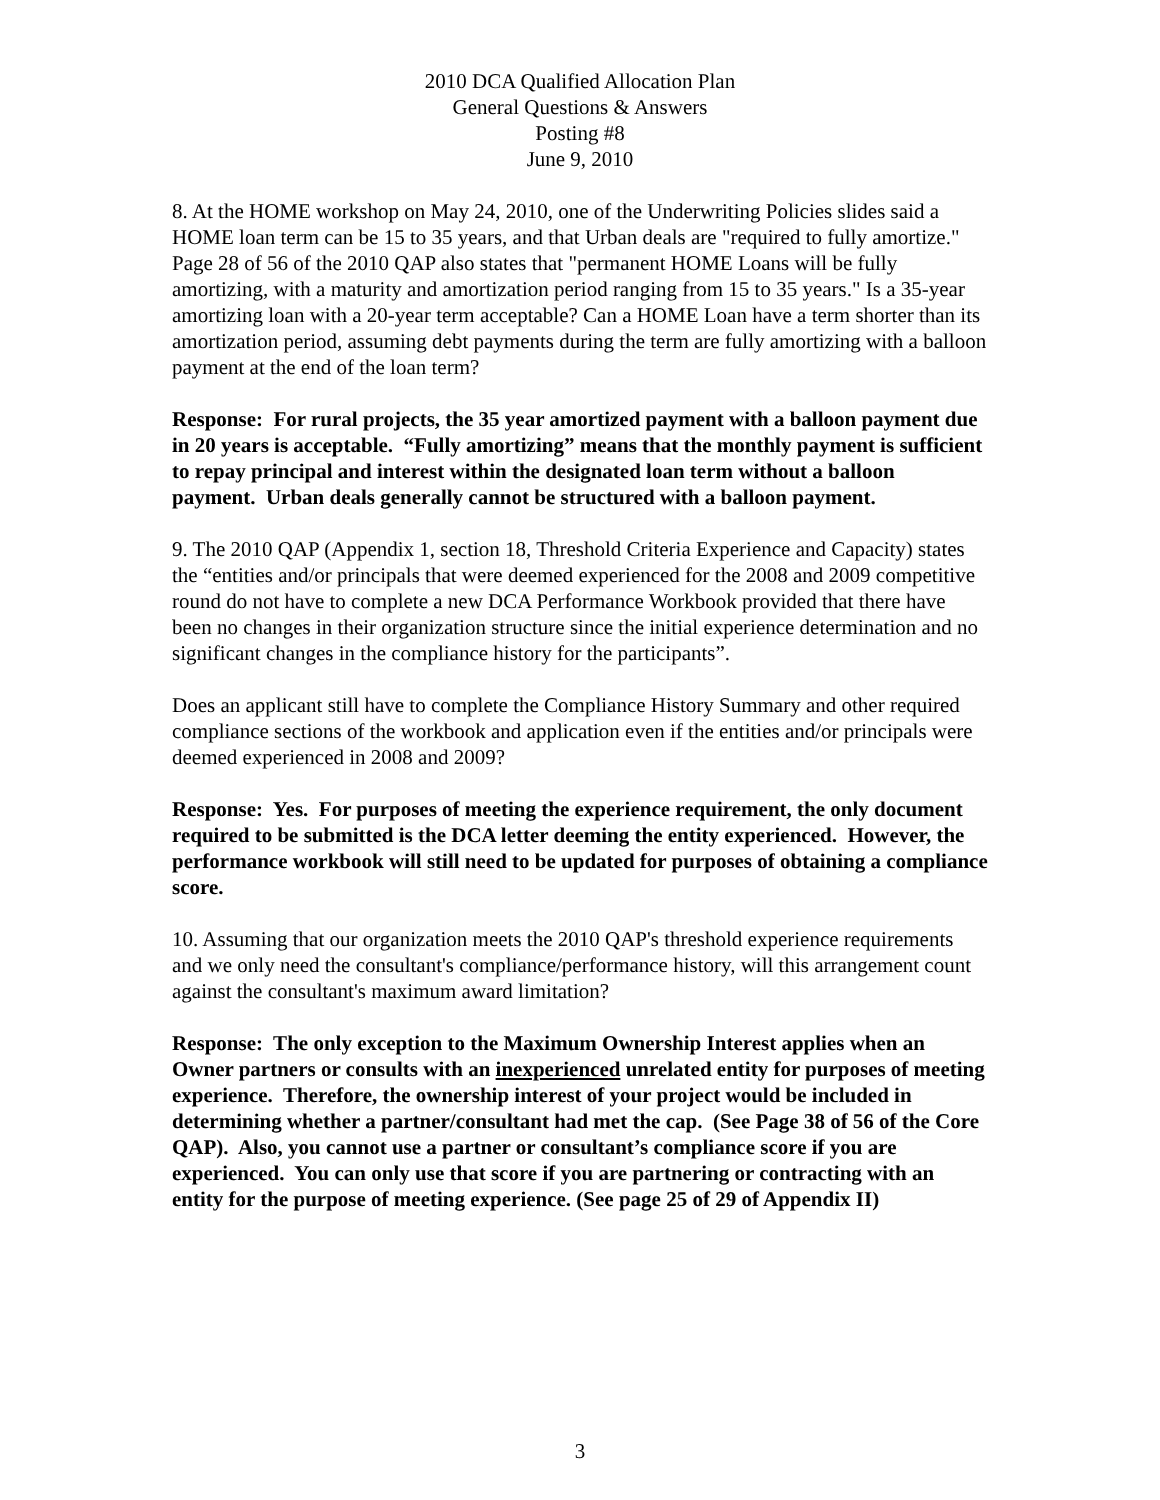2010 DCA Qualified Allocation Plan
General Questions & Answers
Posting #8
June 9, 2010
8. At the HOME workshop on May 24, 2010, one of the Underwriting Policies slides said a HOME loan term can be 15 to 35 years, and that Urban deals are "required to fully amortize." Page 28 of 56 of the 2010 QAP also states that "permanent HOME Loans will be fully amortizing, with a maturity and amortization period ranging from 15 to 35 years." Is a 35-year amortizing loan with a 20-year term acceptable? Can a HOME Loan have a term shorter than its amortization period, assuming debt payments during the term are fully amortizing with a balloon payment at the end of the loan term?
Response: For rural projects, the 35 year amortized payment with a balloon payment due in 20 years is acceptable. “Fully amortizing” means that the monthly payment is sufficient to repay principal and interest within the designated loan term without a balloon payment. Urban deals generally cannot be structured with a balloon payment.
9. The 2010 QAP (Appendix 1, section 18, Threshold Criteria Experience and Capacity) states the “entities and/or principals that were deemed experienced for the 2008 and 2009 competitive round do not have to complete a new DCA Performance Workbook provided that there have been no changes in their organization structure since the initial experience determination and no significant changes in the compliance history for the participants”.
Does an applicant still have to complete the Compliance History Summary and other required compliance sections of the workbook and application even if the entities and/or principals were deemed experienced in 2008 and 2009?
Response: Yes. For purposes of meeting the experience requirement, the only document required to be submitted is the DCA letter deeming the entity experienced. However, the performance workbook will still need to be updated for purposes of obtaining a compliance score.
10. Assuming that our organization meets the 2010 QAP's threshold experience requirements and we only need the consultant's compliance/performance history, will this arrangement count against the consultant's maximum award limitation?
Response: The only exception to the Maximum Ownership Interest applies when an Owner partners or consults with an inexperienced unrelated entity for purposes of meeting experience. Therefore, the ownership interest of your project would be included in determining whether a partner/consultant had met the cap. (See Page 38 of 56 of the Core QAP). Also, you cannot use a partner or consultant’s compliance score if you are experienced. You can only use that score if you are partnering or contracting with an entity for the purpose of meeting experience. (See page 25 of 29 of Appendix II)
3